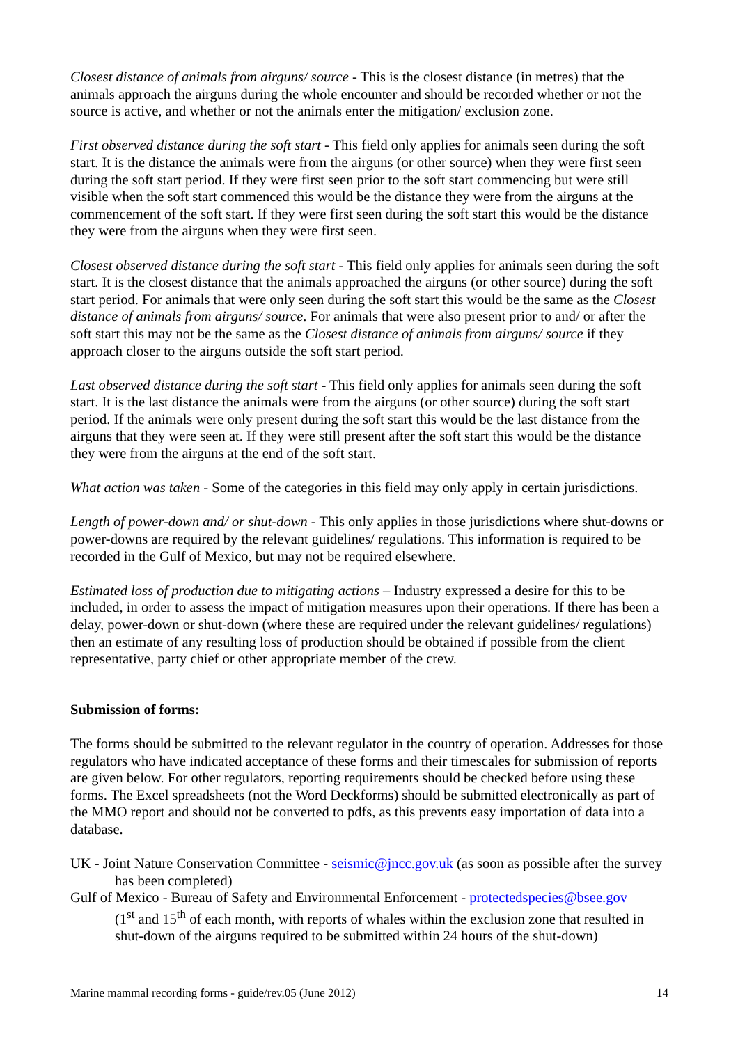Closest distance of animals from airguns/ source - This is the closest distance (in metres) that the animals approach the airguns during the whole encounter and should be recorded whether or not the source is active, and whether or not the animals enter the mitigation/ exclusion zone.
First observed distance during the soft start - This field only applies for animals seen during the soft start. It is the distance the animals were from the airguns (or other source) when they were first seen during the soft start period. If they were first seen prior to the soft start commencing but were still visible when the soft start commenced this would be the distance they were from the airguns at the commencement of the soft start. If they were first seen during the soft start this would be the distance they were from the airguns when they were first seen.
Closest observed distance during the soft start - This field only applies for animals seen during the soft start. It is the closest distance that the animals approached the airguns (or other source) during the soft start period. For animals that were only seen during the soft start this would be the same as the Closest distance of animals from airguns/ source. For animals that were also present prior to and/ or after the soft start this may not be the same as the Closest distance of animals from airguns/ source if they approach closer to the airguns outside the soft start period.
Last observed distance during the soft start - This field only applies for animals seen during the soft start. It is the last distance the animals were from the airguns (or other source) during the soft start period. If the animals were only present during the soft start this would be the last distance from the airguns that they were seen at. If they were still present after the soft start this would be the distance they were from the airguns at the end of the soft start.
What action was taken - Some of the categories in this field may only apply in certain jurisdictions.
Length of power-down and/ or shut-down - This only applies in those jurisdictions where shut-downs or power-downs are required by the relevant guidelines/ regulations. This information is required to be recorded in the Gulf of Mexico, but may not be required elsewhere.
Estimated loss of production due to mitigating actions – Industry expressed a desire for this to be included, in order to assess the impact of mitigation measures upon their operations. If there has been a delay, power-down or shut-down (where these are required under the relevant guidelines/ regulations) then an estimate of any resulting loss of production should be obtained if possible from the client representative, party chief or other appropriate member of the crew.
Submission of forms:
The forms should be submitted to the relevant regulator in the country of operation. Addresses for those regulators who have indicated acceptance of these forms and their timescales for submission of reports are given below. For other regulators, reporting requirements should be checked before using these forms. The Excel spreadsheets (not the Word Deckforms) should be submitted electronically as part of the MMO report and should not be converted to pdfs, as this prevents easy importation of data into a database.
UK - Joint Nature Conservation Committee - seismic@jncc.gov.uk (as soon as possible after the survey has been completed)
Gulf of Mexico - Bureau of Safety and Environmental Enforcement - protectedspecies@bsee.gov
(1<sup>st</sup> and 15<sup>th</sup> of each month, with reports of whales within the exclusion zone that resulted in shut-down of the airguns required to be submitted within 24 hours of the shut-down)
Marine mammal recording forms - guide/rev.05 (June 2012) 14